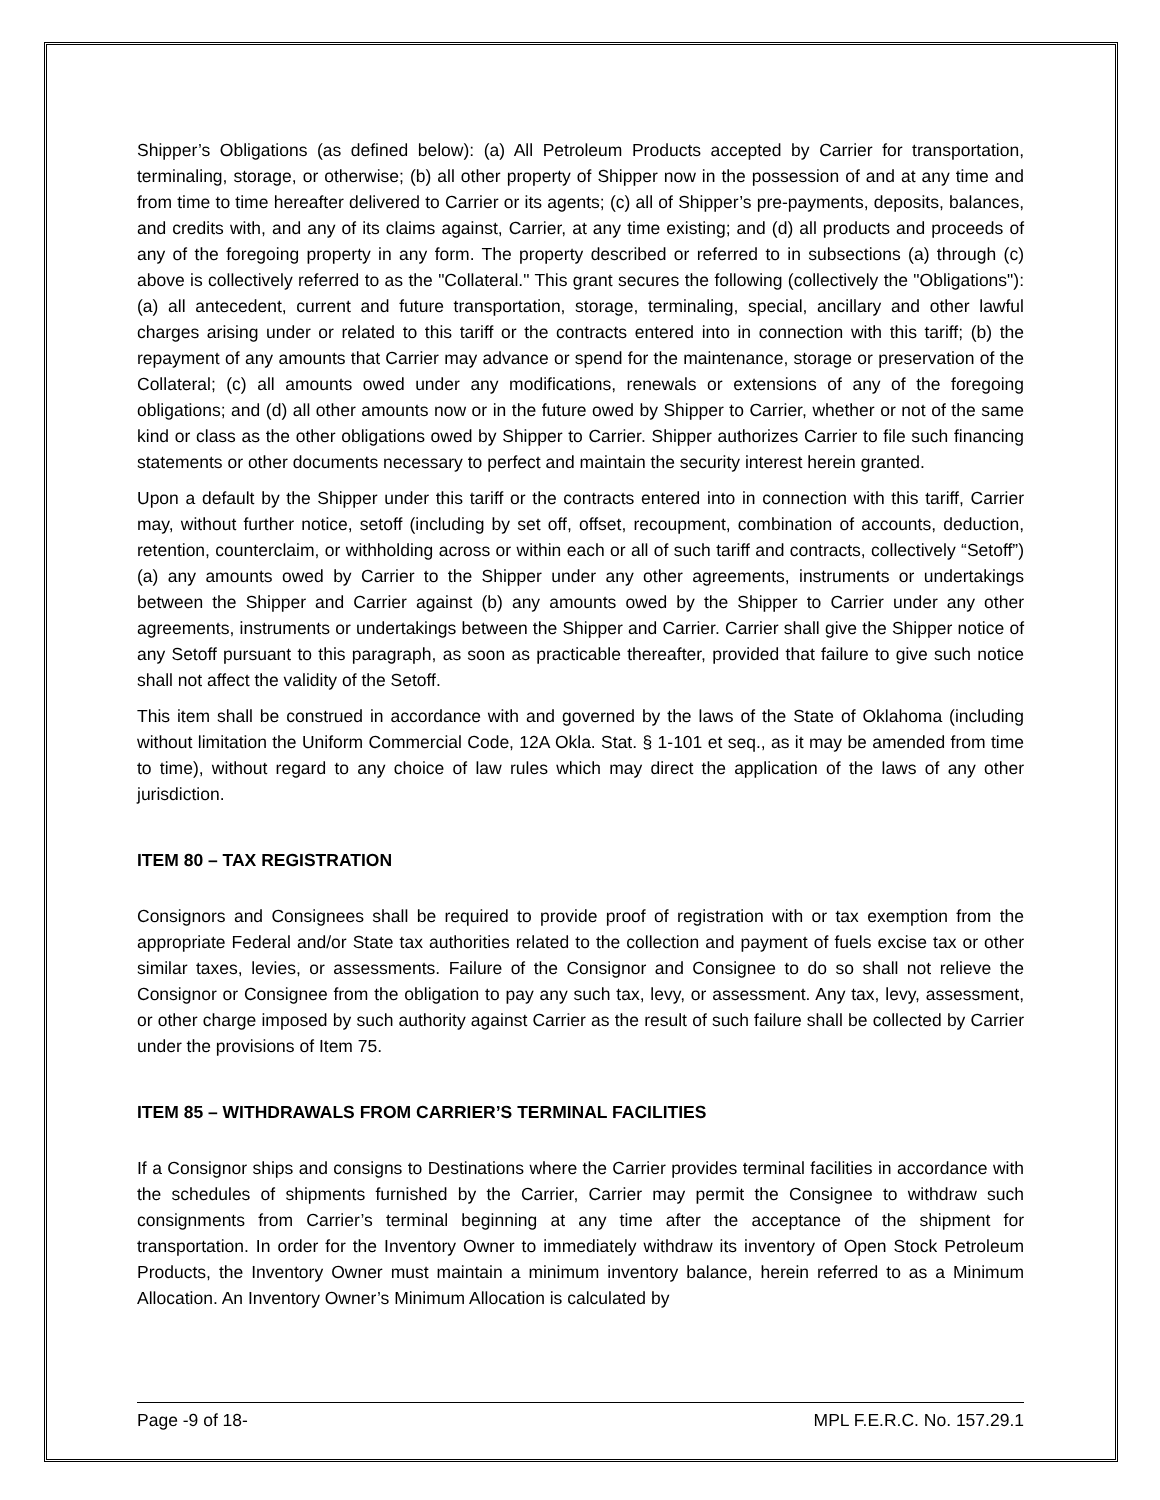Shipper’s Obligations (as defined below): (a) All Petroleum Products accepted by Carrier for transportation, terminaling, storage, or otherwise; (b) all other property of Shipper now in the possession of and at any time and from time to time hereafter delivered to Carrier or its agents; (c) all of Shipper’s pre-payments, deposits, balances, and credits with, and any of its claims against, Carrier, at any time existing; and (d) all products and proceeds of any of the foregoing property in any form. The property described or referred to in subsections (a) through (c) above is collectively referred to as the "Collateral." This grant secures the following (collectively the "Obligations"): (a) all antecedent, current and future transportation, storage, terminaling, special, ancillary and other lawful charges arising under or related to this tariff or the contracts entered into in connection with this tariff; (b) the repayment of any amounts that Carrier may advance or spend for the maintenance, storage or preservation of the Collateral; (c) all amounts owed under any modifications, renewals or extensions of any of the foregoing obligations; and (d) all other amounts now or in the future owed by Shipper to Carrier, whether or not of the same kind or class as the other obligations owed by Shipper to Carrier. Shipper authorizes Carrier to file such financing statements or other documents necessary to perfect and maintain the security interest herein granted.
Upon a default by the Shipper under this tariff or the contracts entered into in connection with this tariff, Carrier may, without further notice, setoff (including by set off, offset, recoupment, combination of accounts, deduction, retention, counterclaim, or withholding across or within each or all of such tariff and contracts, collectively “Setoff”) (a) any amounts owed by Carrier to the Shipper under any other agreements, instruments or undertakings between the Shipper and Carrier against (b) any amounts owed by the Shipper to Carrier under any other agreements, instruments or undertakings between the Shipper and Carrier. Carrier shall give the Shipper notice of any Setoff pursuant to this paragraph, as soon as practicable thereafter, provided that failure to give such notice shall not affect the validity of the Setoff.
This item shall be construed in accordance with and governed by the laws of the State of Oklahoma (including without limitation the Uniform Commercial Code, 12A Okla. Stat. § 1-101 et seq., as it may be amended from time to time), without regard to any choice of law rules which may direct the application of the laws of any other jurisdiction.
ITEM 80 – TAX REGISTRATION
Consignors and Consignees shall be required to provide proof of registration with or tax exemption from the appropriate Federal and/or State tax authorities related to the collection and payment of fuels excise tax or other similar taxes, levies, or assessments. Failure of the Consignor and Consignee to do so shall not relieve the Consignor or Consignee from the obligation to pay any such tax, levy, or assessment. Any tax, levy, assessment, or other charge imposed by such authority against Carrier as the result of such failure shall be collected by Carrier under the provisions of Item 75.
ITEM 85 – WITHDRAWALS FROM CARRIER’S TERMINAL FACILITIES
If a Consignor ships and consigns to Destinations where the Carrier provides terminal facilities in accordance with the schedules of shipments furnished by the Carrier, Carrier may permit the Consignee to withdraw such consignments from Carrier’s terminal beginning at any time after the acceptance of the shipment for transportation. In order for the Inventory Owner to immediately withdraw its inventory of Open Stock Petroleum Products, the Inventory Owner must maintain a minimum inventory balance, herein referred to as a Minimum Allocation. An Inventory Owner’s Minimum Allocation is calculated by
Page -9 of 18- MPL F.E.R.C. No. 157.29.1